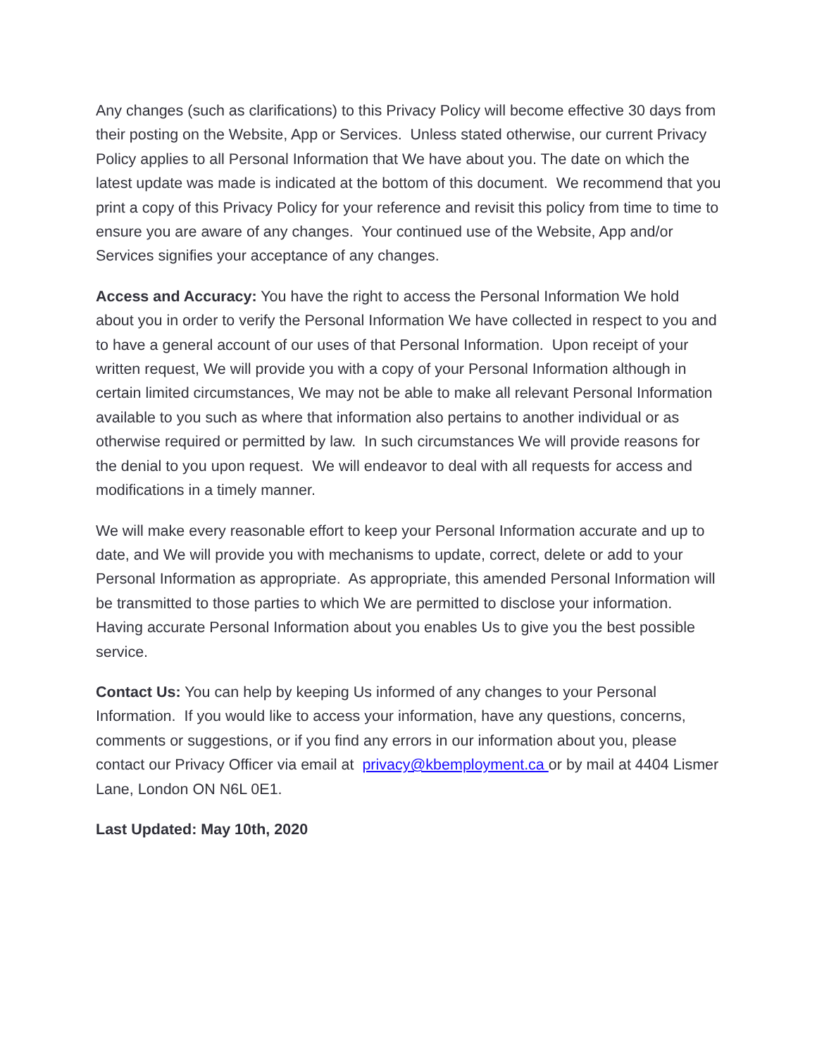Any changes (such as clarifications) to this Privacy Policy will become effective 30 days from their posting on the Website, App or Services. Unless stated otherwise, our current Privacy Policy applies to all Personal Information that We have about you. The date on which the latest update was made is indicated at the bottom of this document. We recommend that you print a copy of this Privacy Policy for your reference and revisit this policy from time to time to ensure you are aware of any changes. Your continued use of the Website, App and/or Services signifies your acceptance of any changes.
Access and Accuracy: You have the right to access the Personal Information We hold about you in order to verify the Personal Information We have collected in respect to you and to have a general account of our uses of that Personal Information. Upon receipt of your written request, We will provide you with a copy of your Personal Information although in certain limited circumstances, We may not be able to make all relevant Personal Information available to you such as where that information also pertains to another individual or as otherwise required or permitted by law. In such circumstances We will provide reasons for the denial to you upon request. We will endeavor to deal with all requests for access and modifications in a timely manner.
We will make every reasonable effort to keep your Personal Information accurate and up to date, and We will provide you with mechanisms to update, correct, delete or add to your Personal Information as appropriate. As appropriate, this amended Personal Information will be transmitted to those parties to which We are permitted to disclose your information. Having accurate Personal Information about you enables Us to give you the best possible service.
Contact Us: You can help by keeping Us informed of any changes to your Personal Information. If you would like to access your information, have any questions, concerns, comments or suggestions, or if you find any errors in our information about you, please contact our Privacy Officer via email at privacy@kbemployment.ca or by mail at 4404 Lismer Lane, London ON N6L 0E1.
Last Updated: May 10th, 2020